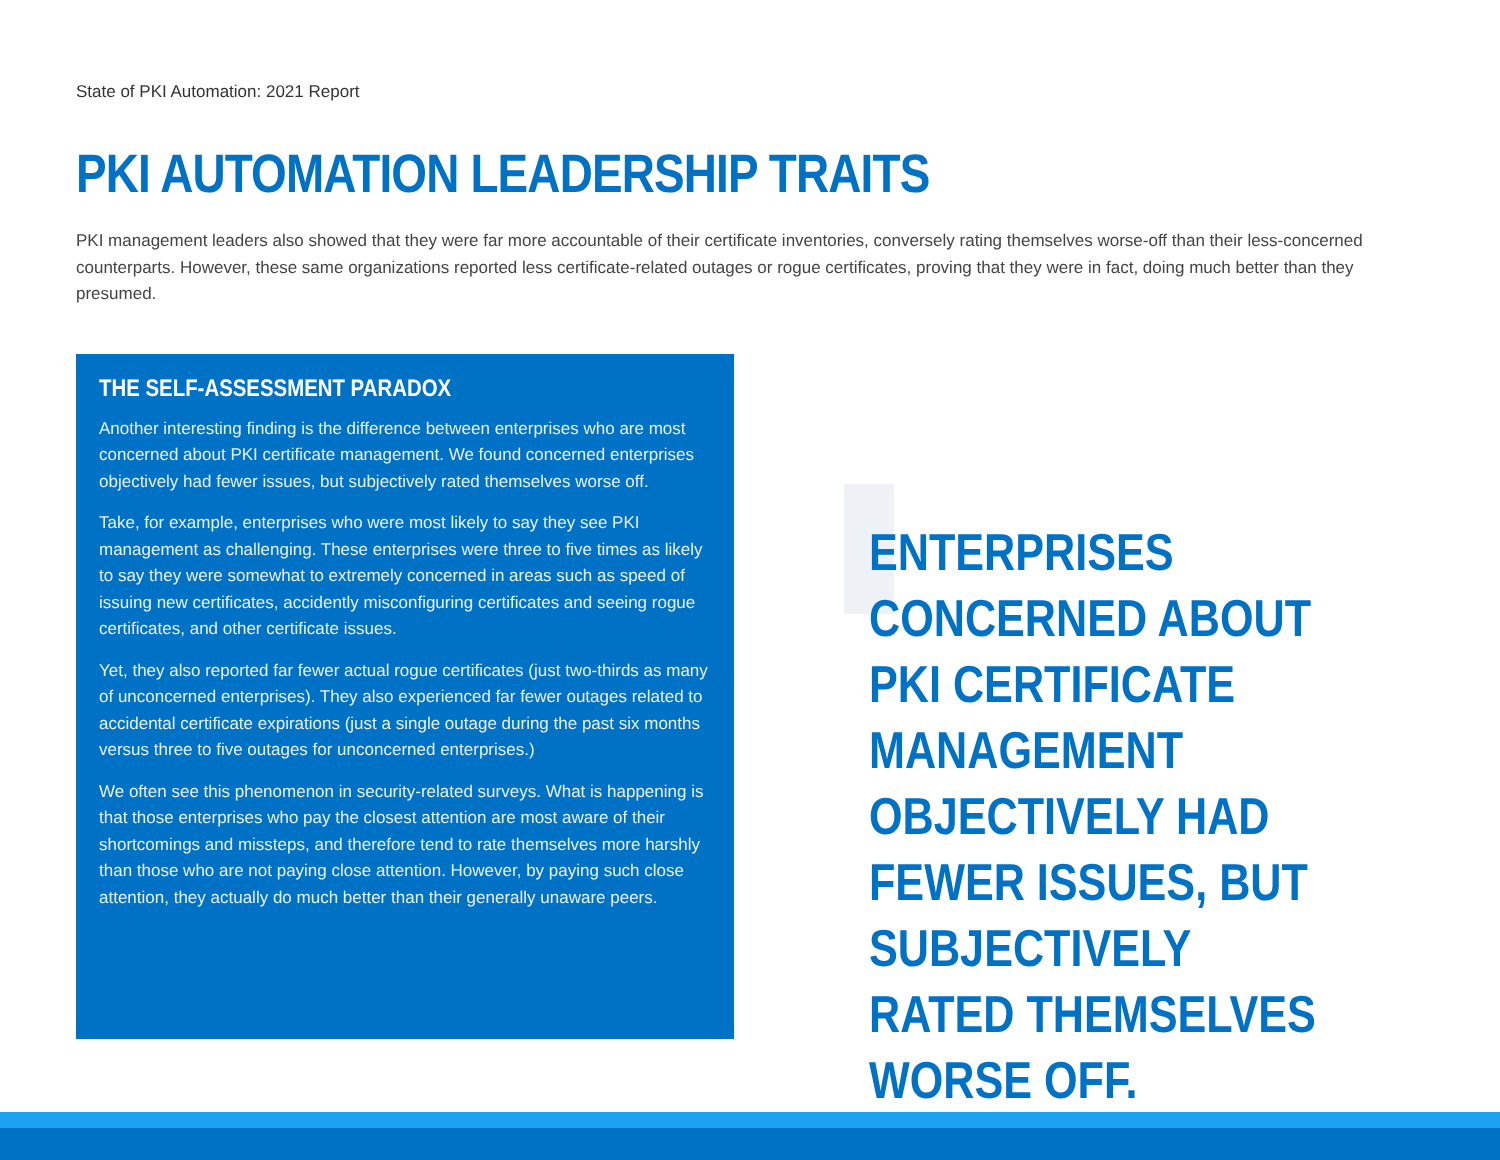State of PKI Automation: 2021 Report
PKI AUTOMATION LEADERSHIP TRAITS
PKI management leaders also showed that they were far more accountable of their certificate inventories, conversely rating themselves worse-off than their less-concerned counterparts. However, these same organizations reported less certificate-related outages or rogue certificates, proving that they were in fact, doing much better than they presumed.
THE SELF-ASSESSMENT PARADOX
Another interesting finding is the difference between enterprises who are most concerned about PKI certificate management. We found concerned enterprises objectively had fewer issues, but subjectively rated themselves worse off.
Take, for example, enterprises who were most likely to say they see PKI management as challenging. These enterprises were three to five times as likely to say they were somewhat to extremely concerned in areas such as speed of issuing new certificates, accidently misconfiguring certificates and seeing rogue certificates, and other certificate issues.
Yet, they also reported far fewer actual rogue certificates (just two-thirds as many of unconcerned enterprises). They also experienced far fewer outages related to accidental certificate expirations (just a single outage during the past six months versus three to five outages for unconcerned enterprises.)
We often see this phenomenon in security-related surveys. What is happening is that those enterprises who pay the closest attention are most aware of their shortcomings and missteps, and therefore tend to rate themselves more harshly than those who are not paying close attention. However, by paying such close attention, they actually do much better than their generally unaware peers.
ENTERPRISES CONCERNED ABOUT PKI CERTIFICATE MANAGEMENT OBJECTIVELY HAD FEWER ISSUES, BUT SUBJECTIVELY RATED THEMSELVES WORSE OFF.